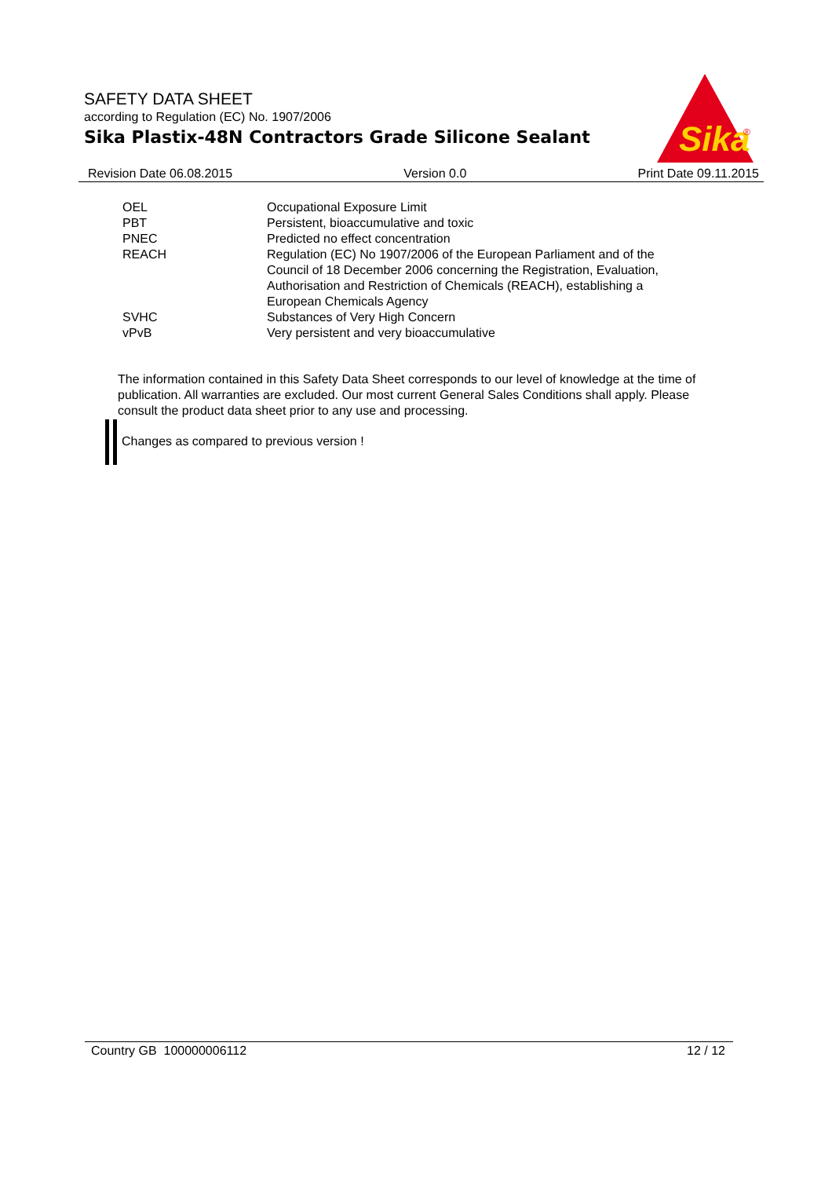SAFETY DATA SHEET
according to Regulation (EC) No. 1907/2006
Sika Plastix-48N Contractors Grade Silicone Sealant
Sika
®
Revision Date 06.08.2015 Version 0.0 Print Date 09.11.2015
| OEL | Occupational Exposure Limit |
| PBT | Persistent, bioaccumulative and toxic |
| PNEC | Predicted no effect concentration |
| REACH | Regulation (EC) No 1907/2006 of the European Parliament and of the Council of 18 December 2006 concerning the Registration, Evaluation, Authorisation and Restriction of Chemicals (REACH), establishing a European Chemicals Agency |
| SVHC | Substances of Very High Concern |
| vPvB | Very persistent and very bioaccumulative |
The information contained in this Safety Data Sheet corresponds to our level of knowledge at the time of publication. All warranties are excluded. Our most current General Sales Conditions shall apply. Please consult the product data sheet prior to any use and processing.
Changes as compared to previous version !
Country GB 100000006112 12 / 12